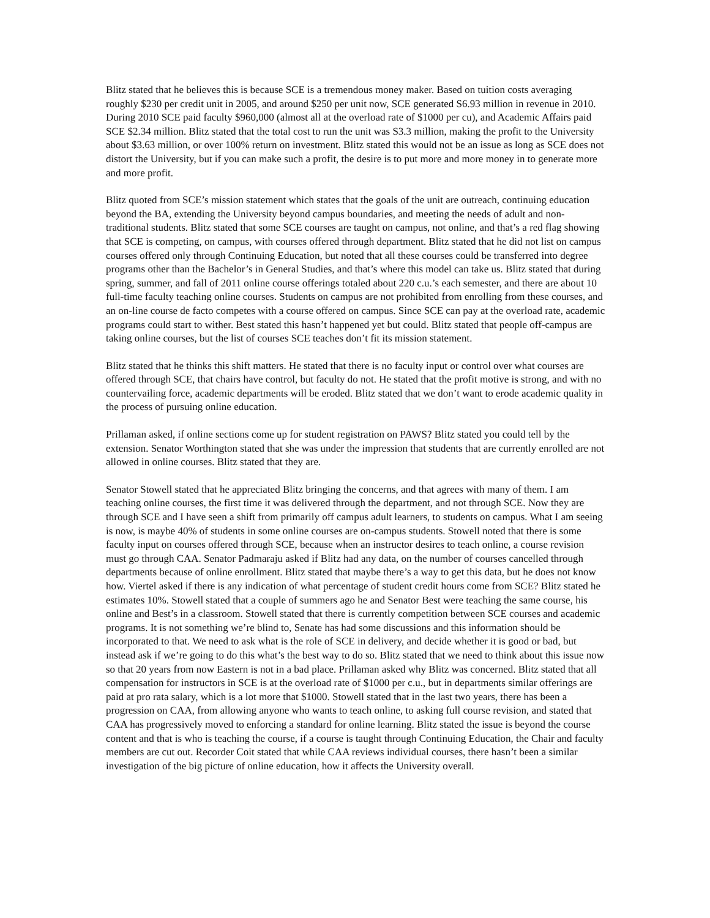Blitz stated that he believes this is because SCE is a tremendous money maker. Based on tuition costs averaging roughly $230 per credit unit in 2005, and around $250 per unit now, SCE generated S6.93 million in revenue in 2010. During 2010 SCE paid faculty $960,000 (almost all at the overload rate of $1000 per cu), and Academic Affairs paid SCE $2.34 million. Blitz stated that the total cost to run the unit was S3.3 million, making the profit to the University about $3.63 million, or over 100% return on investment. Blitz stated this would not be an issue as long as SCE does not distort the University, but if you can make such a profit, the desire is to put more and more money in to generate more and more profit.
Blitz quoted from SCE’s mission statement which states that the goals of the unit are outreach, continuing education beyond the BA, extending the University beyond campus boundaries, and meeting the needs of adult and non-traditional students. Blitz stated that some SCE courses are taught on campus, not online, and that’s a red flag showing that SCE is competing, on campus, with courses offered through department. Blitz stated that he did not list on campus courses offered only through Continuing Education, but noted that all these courses could be transferred into degree programs other than the Bachelor’s in General Studies, and that’s where this model can take us. Blitz stated that during spring, summer, and fall of 2011 online course offerings totaled about 220 c.u.’s each semester, and there are about 10 full-time faculty teaching online courses. Students on campus are not prohibited from enrolling from these courses, and an on-line course de facto competes with a course offered on campus. Since SCE can pay at the overload rate, academic programs could start to wither. Best stated this hasn’t happened yet but could. Blitz stated that people off-campus are taking online courses, but the list of courses SCE teaches don’t fit its mission statement.
Blitz stated that he thinks this shift matters. He stated that there is no faculty input or control over what courses are offered through SCE, that chairs have control, but faculty do not. He stated that the profit motive is strong, and with no countervailing force, academic departments will be eroded. Blitz stated that we don’t want to erode academic quality in the process of pursuing online education.
Prillaman asked, if online sections come up for student registration on PAWS? Blitz stated you could tell by the extension. Senator Worthington stated that she was under the impression that students that are currently enrolled are not allowed in online courses. Blitz stated that they are.
Senator Stowell stated that he appreciated Blitz bringing the concerns, and that agrees with many of them. I am teaching online courses, the first time it was delivered through the department, and not through SCE. Now they are through SCE and I have seen a shift from primarily off campus adult learners, to students on campus. What I am seeing is now, is maybe 40% of students in some online courses are on-campus students. Stowell noted that there is some faculty input on courses offered through SCE, because when an instructor desires to teach online, a course revision must go through CAA. Senator Padmaraju asked if Blitz had any data, on the number of courses cancelled through departments because of online enrollment. Blitz stated that maybe there’s a way to get this data, but he does not know how. Viertel asked if there is any indication of what percentage of student credit hours come from SCE? Blitz stated he estimates 10%. Stowell stated that a couple of summers ago he and Senator Best were teaching the same course, his online and Best’s in a classroom. Stowell stated that there is currently competition between SCE courses and academic programs. It is not something we’re blind to, Senate has had some discussions and this information should be incorporated to that. We need to ask what is the role of SCE in delivery, and decide whether it is good or bad, but instead ask if we’re going to do this what’s the best way to do so. Blitz stated that we need to think about this issue now so that 20 years from now Eastern is not in a bad place. Prillaman asked why Blitz was concerned. Blitz stated that all compensation for instructors in SCE is at the overload rate of $1000 per c.u., but in departments similar offerings are paid at pro rata salary, which is a lot more that $1000. Stowell stated that in the last two years, there has been a progression on CAA, from allowing anyone who wants to teach online, to asking full course revision, and stated that CAA has progressively moved to enforcing a standard for online learning. Blitz stated the issue is beyond the course content and that is who is teaching the course, if a course is taught through Continuing Education, the Chair and faculty members are cut out. Recorder Coit stated that while CAA reviews individual courses, there hasn’t been a similar investigation of the big picture of online education, how it affects the University overall.